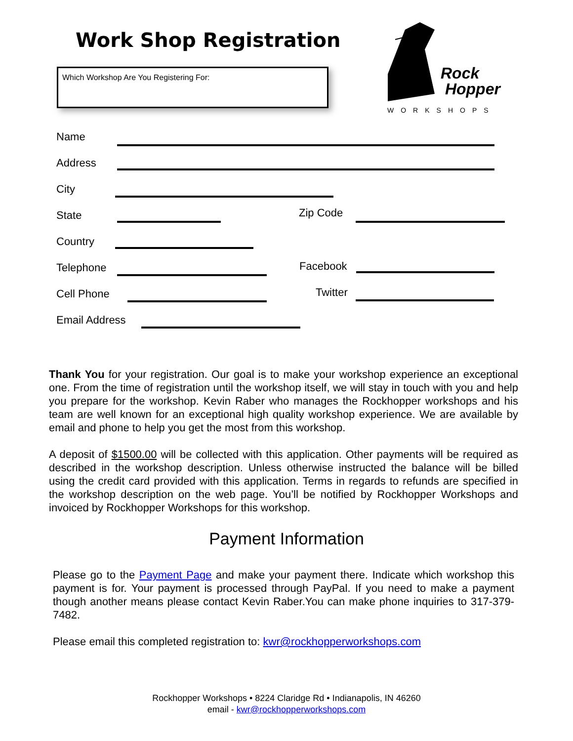Work Shop Registration
Which Workshop Are You Registering For:
Rock
Hopper
WORKSHOPS
Name
Address
City
State Zip Code
Country
Telephone Facebook
Cell Phone Twitter
Email Address
Thank You for your registration. Our goal is to make your workshop experience an exceptional one. From the time of registration until the workshop itself, we will stay in touch with you and help you prepare for the workshop. Kevin Raber who manages the Rockhopper workshops and his team are well known for an exceptional high quality workshop experience. We are available by email and phone to help you get the most from this workshop.
A deposit of $1500.00 will be collected with this application. Other payments will be required as described in the workshop description. Unless otherwise instructed the balance will be billed using the credit card provided with this application. Terms in regards to refunds are specified in the workshop description on the web page. You’ll be notified by Rockhopper Workshops and invoiced by Rockhopper Workshops for this workshop.
Payment Information
Please go to the Payment Page and make your payment there. Indicate which workshop this payment is for. Your payment is processed through PayPal. If you need to make a payment though another means please contact Kevin Raber.You can make phone inquiries to 317-379-7482.
Please email this completed registration to: kwr@rockhopperworkshops.com
Rockhopper Workshops • 8224 Claridge Rd • Indianapolis, IN 46260
email - kwr@rockhopperworkshops.com